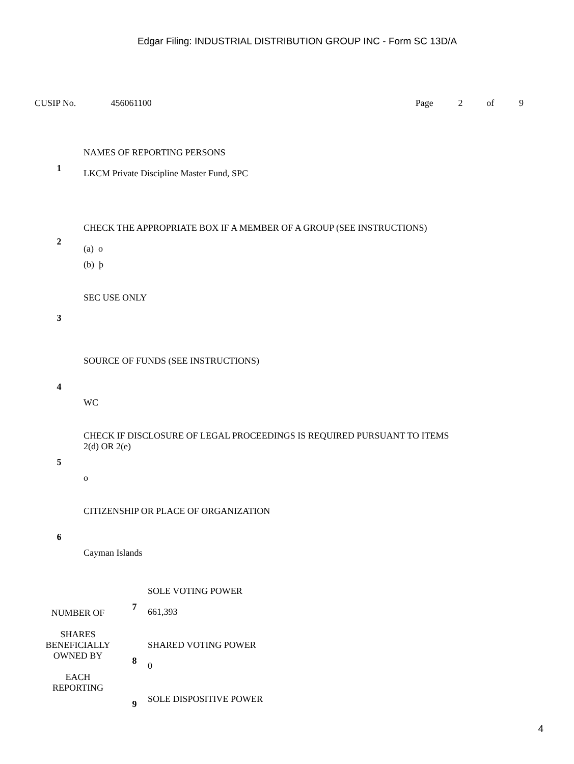Edgar Filing: INDUSTRIAL DISTRIBUTION GROUP INC - Form SC 13D/A
CUSIP No. 456061100 Page 2 of 9
| 1 | NAMES OF REPORTING PERSONS LKCM Private Discipline Master Fund, SPC |
| 2 | CHECK THE APPROPRIATE BOX IF A MEMBER OF A GROUP (SEE INSTRUCTIONS) (a) o (b) þ |
| 3 | SEC USE ONLY |
| 4 | SOURCE OF FUNDS (SEE INSTRUCTIONS) WC |
| 5 | CHECK IF DISCLOSURE OF LEGAL PROCEEDINGS IS REQUIRED PURSUANT TO ITEMS 2(d) OR 2(e) o |
| 6 | CITIZENSHIP OR PLACE OF ORGANIZATION Cayman Islands |
| NUMBER OF SHARES BENEFICIALLY OWNED BY EACH REPORTING | 7 | SOLE VOTING POWER 661,393 |
| | 8 | SHARED VOTING POWER 0 |
| | 9 | SOLE DISPOSITIVE POWER |
4